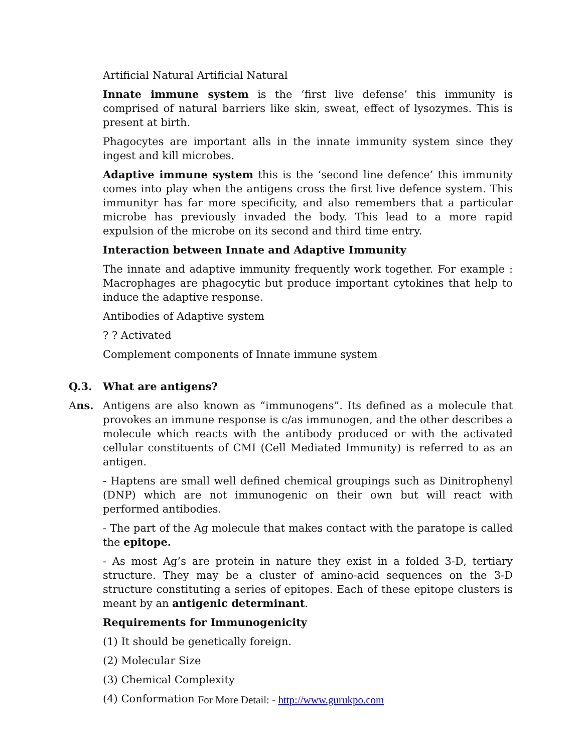Artificial Natural Artificial Natural
Innate immune system is the ‘first live defense’ this immunity is comprised of natural barriers like skin, sweat, effect of lysozymes. This is present at birth.
Phagocytes are important alls in the innate immunity system since they ingest and kill microbes.
Adaptive immune system this is the ‘second line defence’ this immunity comes into play when the antigens cross the first live defence system. This immunityr has far more specificity, and also remembers that a particular microbe has previously invaded the body. This lead to a more rapid expulsion of the microbe on its second and third time entry.
Interaction between Innate and Adaptive Immunity
The innate and adaptive immunity frequently work together. For example : Macrophages are phagocytic but produce important cytokines that help to induce the adaptive response.
Antibodies of Adaptive system
? ? Activated
Complement components of Innate immune system
Q.3. What are antigens?
Ans. Antigens are also known as “immunogens”. Its defined as a molecule that provokes an immune response is c/as immunogen, and the other describes a molecule which reacts with the antibody produced or with the activated cellular constituents of CMI (Cell Mediated Immunity) is referred to as an antigen.
- Haptens are small well defined chemical groupings such as Dinitrophenyl (DNP) which are not immunogenic on their own but will react with performed antibodies.
- The part of the Ag molecule that makes contact with the paratope is called the epitope.
- As most Ag’s are protein in nature they exist in a folded 3-D, tertiary structure. They may be a cluster of amino-acid sequences on the 3-D structure constituting a series of epitopes. Each of these epitope clusters is meant by an antigenic determinant.
Requirements for Immunogenicity
(1) It should be genetically foreign.
(2) Molecular Size
(3) Chemical Complexity
(4) Conformation
For More Detail: - http://www.gurukpo.com